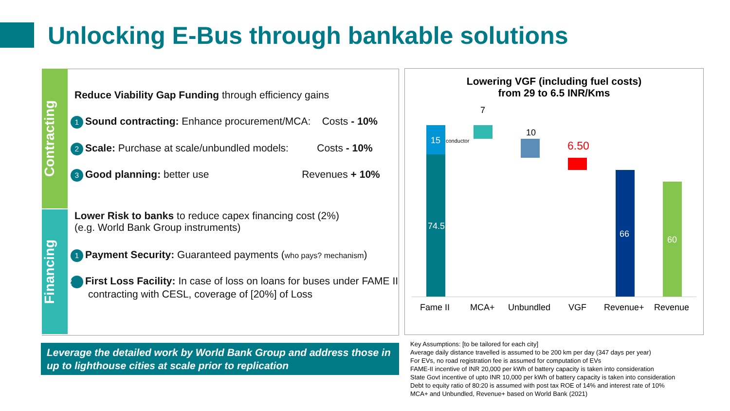Unlocking E-Bus through bankable solutions
Contracting
Financing
Reduce Viability Gap Funding through efficiency gains
1 Sound contracting: Enhance procurement/MCA: Costs - 10%
2 Scale: Purchase at scale/unbundled models: Costs - 10%
3 Good planning: better use Revenues + 10%
Lower Risk to banks to reduce capex financing cost (2%)
(e.g. World Bank Group instruments)
1 Payment Security: Guaranteed payments (who pays? mechanism)
2 First Loss Facility: In case of loss on loans for buses under FAME II contracting with CESL, coverage of [20%] of Loss
Leverage the detailed work by World Bank Group and address those in up to lighthouse cities at scale prior to replication
Lowering VGF (including fuel costs)
from 29 to 6.5 INR/Kms
15 conductor
74.5
7
10
6.50
66
60
Fame II MCA+ Unbundled VGF Revenue+ Revenue
Key Assumptions: [to be tailored for each city]
Average daily distance travelled is assumed to be 200 km per day (347 days per year)
For EVs, no road registration fee is assumed for computation of EVs
FAME-II incentive of INR 20,000 per kWh of battery capacity is taken into consideration
State Govt incentive of upto INR 10,000 per kWh of battery capacity is taken into consideration
Debt to equity ratio of 80:20 is assumed with post tax ROE of 14% and interest rate of 10%
MCA+ and Unbundled, Revenue+ based on World Bank (2021)